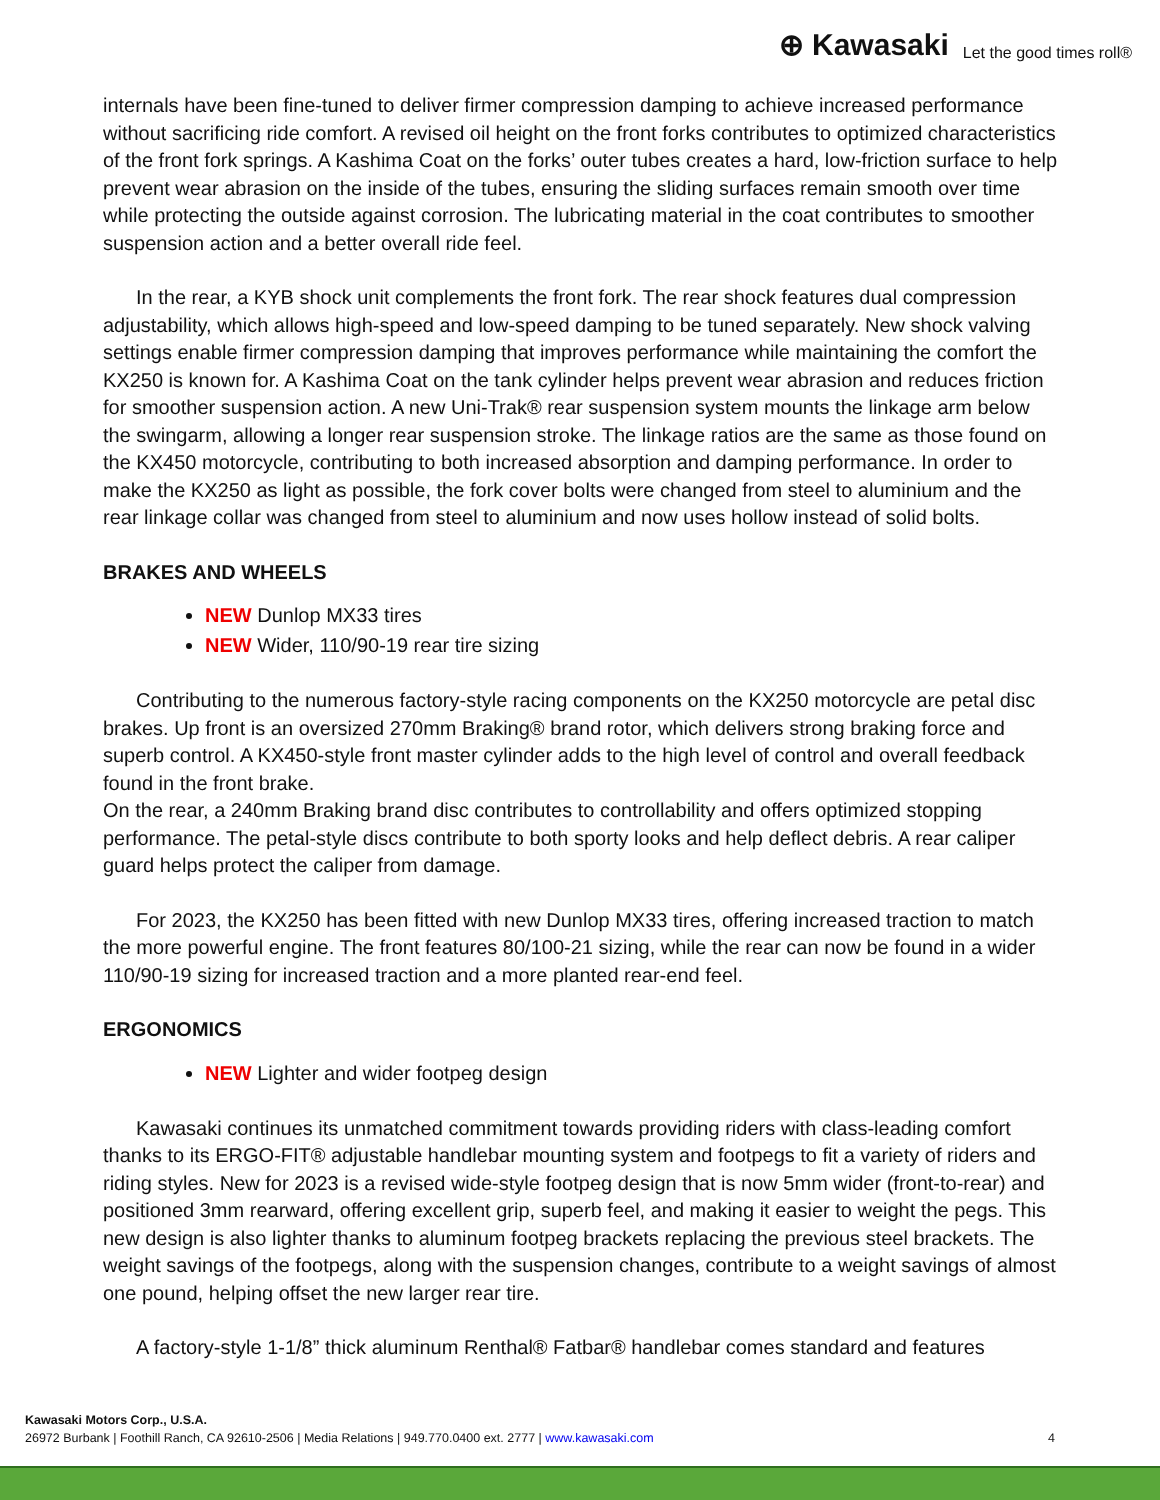⊕ Kawasaki Let the good times roll®
internals have been fine-tuned to deliver firmer compression damping to achieve increased performance without sacrificing ride comfort. A revised oil height on the front forks contributes to optimized characteristics of the front fork springs. A Kashima Coat on the forks’ outer tubes creates a hard, low-friction surface to help prevent wear abrasion on the inside of the tubes, ensuring the sliding surfaces remain smooth over time while protecting the outside against corrosion. The lubricating material in the coat contributes to smoother suspension action and a better overall ride feel.
In the rear, a KYB shock unit complements the front fork. The rear shock features dual compression adjustability, which allows high-speed and low-speed damping to be tuned separately. New shock valving settings enable firmer compression damping that improves performance while maintaining the comfort the KX250 is known for. A Kashima Coat on the tank cylinder helps prevent wear abrasion and reduces friction for smoother suspension action. A new Uni-Trak® rear suspension system mounts the linkage arm below the swingarm, allowing a longer rear suspension stroke. The linkage ratios are the same as those found on the KX450 motorcycle, contributing to both increased absorption and damping performance. In order to make the KX250 as light as possible, the fork cover bolts were changed from steel to aluminium and the rear linkage collar was changed from steel to aluminium and now uses hollow instead of solid bolts.
BRAKES AND WHEELS
NEW Dunlop MX33 tires
NEW Wider, 110/90-19 rear tire sizing
Contributing to the numerous factory-style racing components on the KX250 motorcycle are petal disc brakes. Up front is an oversized 270mm Braking® brand rotor, which delivers strong braking force and superb control. A KX450-style front master cylinder adds to the high level of control and overall feedback found in the front brake.
On the rear, a 240mm Braking brand disc contributes to controllability and offers optimized stopping performance. The petal-style discs contribute to both sporty looks and help deflect debris. A rear caliper guard helps protect the caliper from damage.
For 2023, the KX250 has been fitted with new Dunlop MX33 tires, offering increased traction to match the more powerful engine. The front features 80/100-21 sizing, while the rear can now be found in a wider 110/90-19 sizing for increased traction and a more planted rear-end feel.
ERGONOMICS
NEW Lighter and wider footpeg design
Kawasaki continues its unmatched commitment towards providing riders with class-leading comfort thanks to its ERGO-FIT® adjustable handlebar mounting system and footpegs to fit a variety of riders and riding styles. New for 2023 is a revised wide-style footpeg design that is now 5mm wider (front-to-rear) and positioned 3mm rearward, offering excellent grip, superb feel, and making it easier to weight the pegs. This new design is also lighter thanks to aluminum footpeg brackets replacing the previous steel brackets. The weight savings of the footpegs, along with the suspension changes, contribute to a weight savings of almost one pound, helping offset the new larger rear tire.
A factory-style 1-1/8” thick aluminum Renthal® Fatbar® handlebar comes standard and features
Kawasaki Motors Corp., U.S.A.
26972 Burbank | Foothill Ranch, CA 92610-2506 | Media Relations | 949.770.0400 ext. 2777 | www.kawasaki.com 4